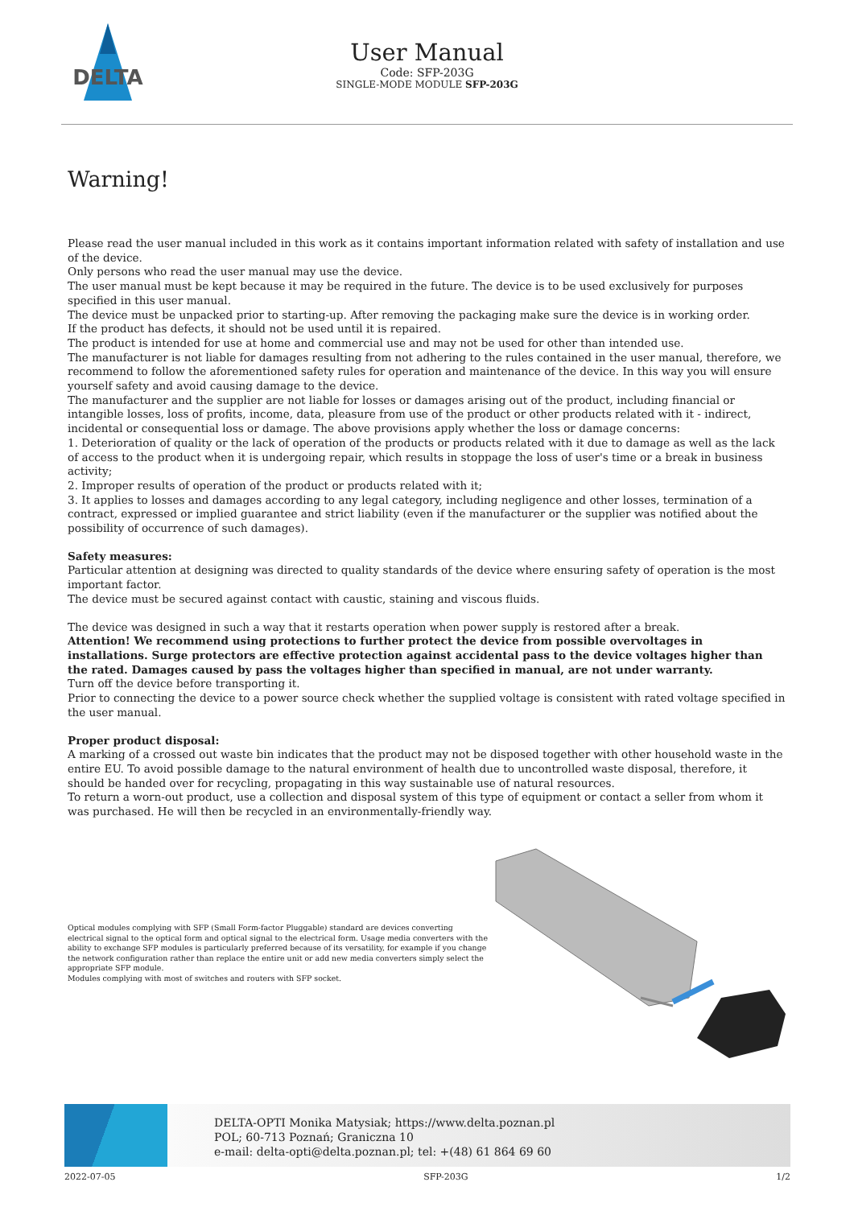DELTA
User Manual
Code: SFP-203G
SINGLE-MODE MODULE SFP-203G
Warning!
Please read the user manual included in this work as it contains important information related with safety of installation and use of the device.
Only persons who read the user manual may use the device.
The user manual must be kept because it may be required in the future. The device is to be used exclusively for purposes specified in this user manual.
The device must be unpacked prior to starting-up. After removing the packaging make sure the device is in working order.
If the product has defects, it should not be used until it is repaired.
The product is intended for use at home and commercial use and may not be used for other than intended use.
The manufacturer is not liable for damages resulting from not adhering to the rules contained in the user manual, therefore, we recommend to follow the aforementioned safety rules for operation and maintenance of the device. In this way you will ensure yourself safety and avoid causing damage to the device.
The manufacturer and the supplier are not liable for losses or damages arising out of the product, including financial or intangible losses, loss of profits, income, data, pleasure from use of the product or other products related with it - indirect, incidental or consequential loss or damage. The above provisions apply whether the loss or damage concerns:
1. Deterioration of quality or the lack of operation of the products or products related with it due to damage as well as the lack of access to the product when it is undergoing repair, which results in stoppage the loss of user's time or a break in business activity;
2. Improper results of operation of the product or products related with it;
3. It applies to losses and damages according to any legal category, including negligence and other losses, termination of a contract, expressed or implied guarantee and strict liability (even if the manufacturer or the supplier was notified about the possibility of occurrence of such damages).
Safety measures:
Particular attention at designing was directed to quality standards of the device where ensuring safety of operation is the most important factor.
The device must be secured against contact with caustic, staining and viscous fluids.
The device was designed in such a way that it restarts operation when power supply is restored after a break.
Attention! We recommend using protections to further protect the device from possible overvoltages in installations. Surge protectors are effective protection against accidental pass to the device voltages higher than the rated. Damages caused by pass the voltages higher than specified in manual, are not under warranty.
Turn off the device before transporting it.
Prior to connecting the device to a power source check whether the supplied voltage is consistent with rated voltage specified in the user manual.
Proper product disposal:
A marking of a crossed out waste bin indicates that the product may not be disposed together with other household waste in the entire EU. To avoid possible damage to the natural environment of health due to uncontrolled waste disposal, therefore, it should be handed over for recycling, propagating in this way sustainable use of natural resources.
To return a worn-out product, use a collection and disposal system of this type of equipment or contact a seller from whom it was purchased. He will then be recycled in an environmentally-friendly way.
Optical modules complying with SFP (Small Form-factor Pluggable) standard are devices converting electrical signal to the optical form and optical signal to the electrical form. Usage media converters with the ability to exchange SFP modules is particularly preferred because of its versatility, for example if you change the network configuration rather than replace the entire unit or add new media converters simply select the appropriate SFP module.
Modules complying with most of switches and routers with SFP socket.
DELTA-OPTI Monika Matysiak; https://www.delta.poznan.pl
POL; 60-713 Poznań; Graniczna 10
e-mail: delta-opti@delta.poznan.pl; tel: +(48) 61 864 69 60
2022-07-05 SFP-203G 1/2